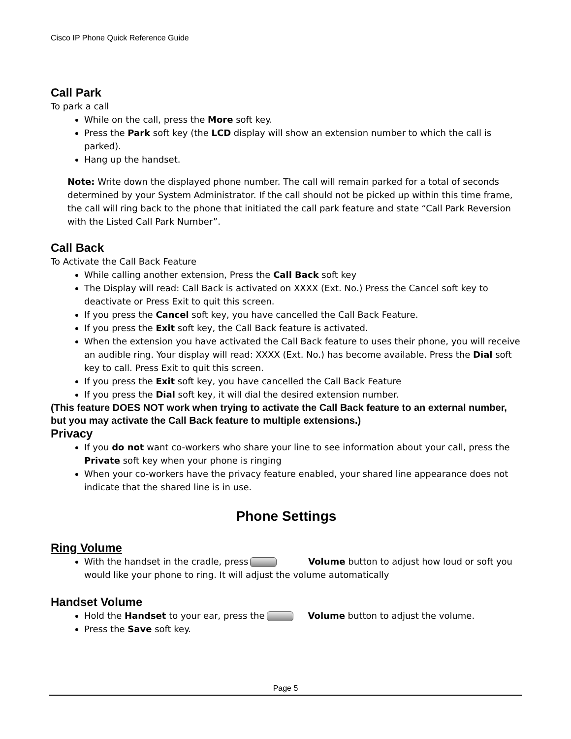Cisco IP Phone Quick Reference Guide
Call Park
To park a call
While on the call, press the More soft key.
Press the Park soft key (the LCD display will show an extension number to which the call is parked).
Hang up the handset.
Note: Write down the displayed phone number. The call will remain parked for a total of seconds determined by your System Administrator. If the call should not be picked up within this time frame, the call will ring back to the phone that initiated the call park feature and state “Call Park Reversion with the Listed Call Park Number”.
Call Back
To Activate the Call Back Feature
While calling another extension, Press the Call Back soft key
The Display will read: Call Back is activated on XXXX (Ext. No.) Press the Cancel soft key to deactivate or Press Exit to quit this screen.
If you press the Cancel soft key, you have cancelled the Call Back Feature.
If you press the Exit soft key, the Call Back feature is activated.
When the extension you have activated the Call Back feature to uses their phone, you will receive an audible ring. Your display will read: XXXX (Ext. No.) has become available. Press the Dial soft key to call. Press Exit to quit this screen.
If you press the Exit soft key, you have cancelled the Call Back Feature
If you press the Dial soft key, it will dial the desired extension number.
(This feature DOES NOT work when trying to activate the Call Back feature to an external number, but you may activate the Call Back feature to multiple extensions.)
Privacy
If you do not want co-workers who share your line to see information about your call, press the Private soft key when your phone is ringing
When your co-workers have the privacy feature enabled, your shared line appearance does not indicate that the shared line is in use.
Phone Settings
Ring Volume
With the handset in the cradle, press Volume button to adjust how loud or soft you would like your phone to ring. It will adjust the volume automatically
Handset Volume
Hold the Handset to your ear, press the Volume button to adjust the volume.
Press the Save soft key.
Page 5